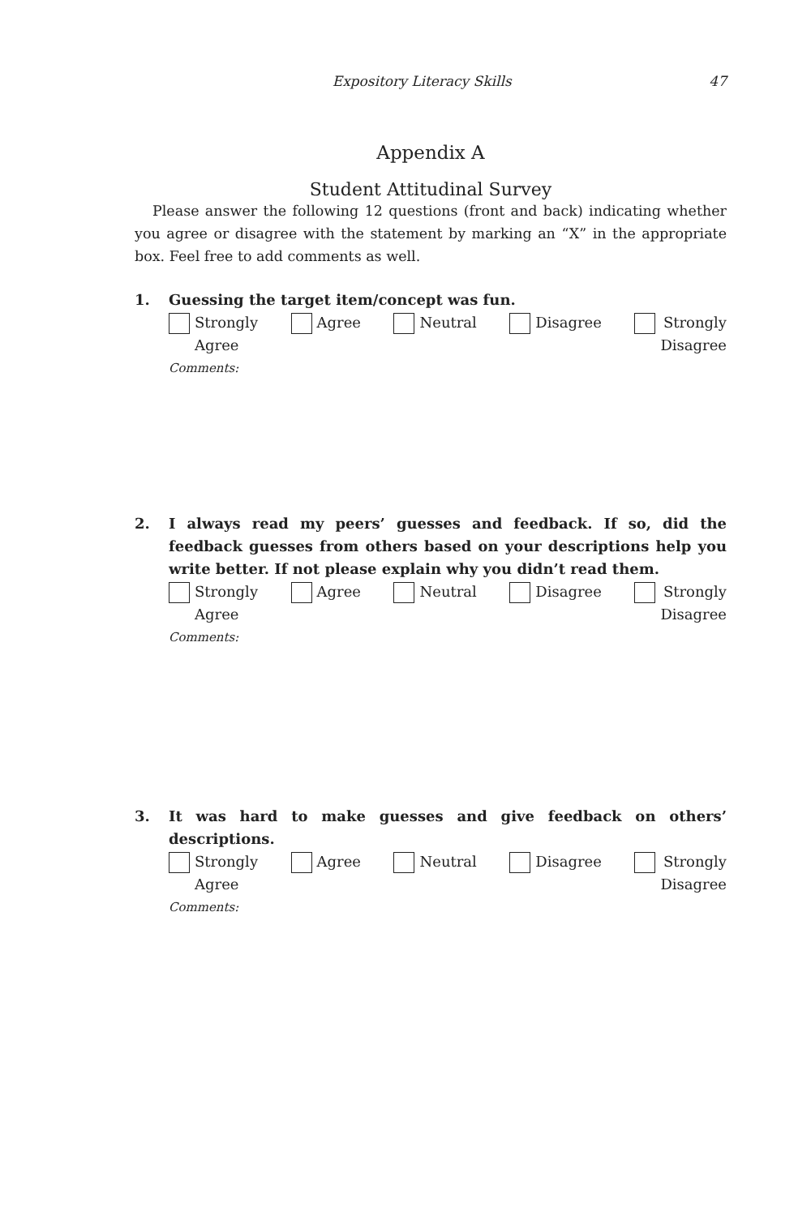Expository Literacy Skills 47
Appendix A
Student Attitudinal Survey
Please answer the following 12 questions (front and back) indicating whether you agree or disagree with the statement by marking an “X” in the appropriate box. Feel free to add comments as well.
1. Guessing the target item/concept was fun.
Strongly
Agree
Agree Neutral Disagree Strongly
Disagree
Comments:
2. I always read my peers’ guesses and feedback. If so, did the feedback guesses from others based on your descriptions help you write better. If not please explain why you didn’t read them.
Strongly
Agree
Agree Neutral Disagree Strongly
Disagree
Comments:
3. It was hard to make guesses and give feedback on others’ descriptions.
Strongly
Agree
Agree Neutral Disagree Strongly
Disagree
Comments: